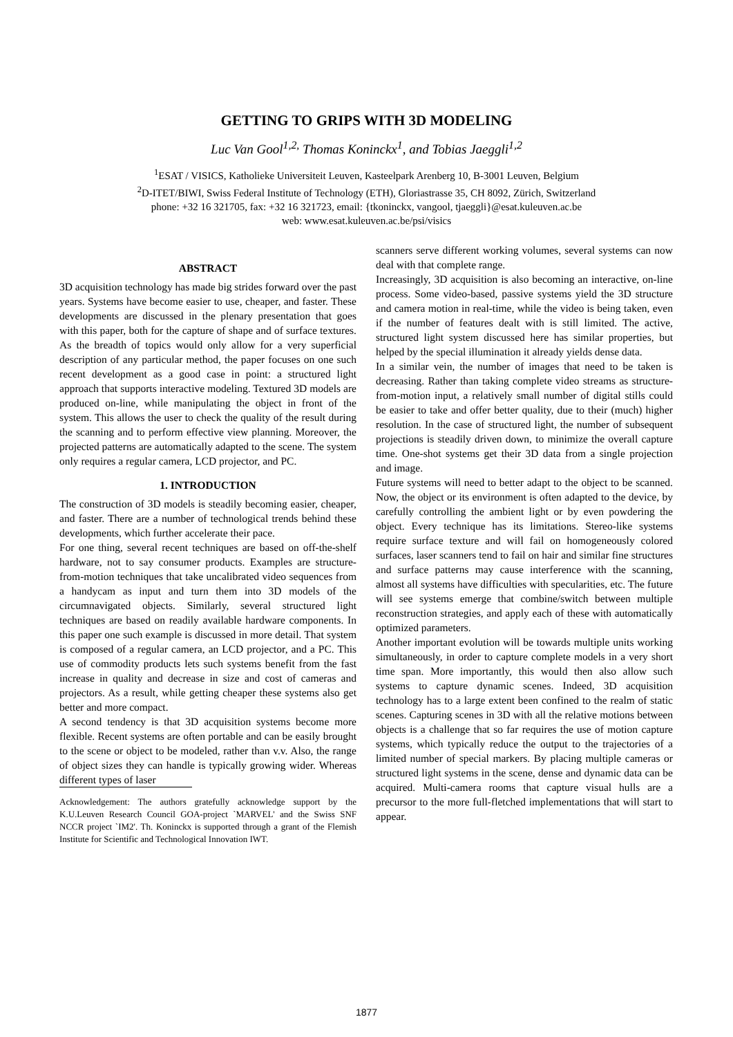GETTING TO GRIPS WITH 3D MODELING
Luc Van Gool<sup>1,2,</sup> Thomas Koninckx<sup>1</sup>, and Tobias Jaeggli<sup>1,2</sup>
<sup>1</sup> ESAT / VISICS, Katholieke Universiteit Leuven, Kasteelpark Arenberg 10, B-3001 Leuven, Belgium
<sup>2</sup> D-ITET/BIWI, Swiss Federal Institute of Technology (ETH), Gloriastrasse 35, CH 8092, Zürich, Switzerland
phone: +32 16 321705, fax: +32 16 321723, email: {tkoninckx, vangool, tjaeggli}@esat.kuleuven.ac.be
web: www.esat.kuleuven.ac.be/psi/visics
ABSTRACT
3D acquisition technology has made big strides forward over the past years. Systems have become easier to use, cheaper, and faster. These developments are discussed in the plenary presentation that goes with this paper, both for the capture of shape and of surface textures. As the breadth of topics would only allow for a very superficial description of any particular method, the paper focuses on one such recent development as a good case in point: a structured light approach that supports interactive modeling. Textured 3D models are produced on-line, while manipulating the object in front of the system. This allows the user to check the quality of the result during the scanning and to perform effective view planning. Moreover, the projected patterns are automatically adapted to the scene. The system only requires a regular camera, LCD projector, and PC.
1. INTRODUCTION
The construction of 3D models is steadily becoming easier, cheaper, and faster. There are a number of technological trends behind these developments, which further accelerate their pace.
For one thing, several recent techniques are based on off-the-shelf hardware, not to say consumer products. Examples are structure-from-motion techniques that take uncalibrated video sequences from a handycam as input and turn them into 3D models of the circumnavigated objects. Similarly, several structured light techniques are based on readily available hardware components. In this paper one such example is discussed in more detail. That system is composed of a regular camera, an LCD projector, and a PC. This use of commodity products lets such systems benefit from the fast increase in quality and decrease in size and cost of cameras and projectors. As a result, while getting cheaper these systems also get better and more compact.
A second tendency is that 3D acquisition systems become more flexible. Recent systems are often portable and can be easily brought to the scene or object to be modeled, rather than v.v. Also, the range of object sizes they can handle is typically growing wider. Whereas different types of laser
Acknowledgement: The authors gratefully acknowledge support by the K.U.Leuven Research Council GOA-project `MARVEL' and the Swiss SNF NCCR project `IM2'. Th. Koninckx is supported through a grant of the Flemish Institute for Scientific and Technological Innovation IWT.
scanners serve different working volumes, several systems can now deal with that complete range.
Increasingly, 3D acquisition is also becoming an interactive, on-line process. Some video-based, passive systems yield the 3D structure and camera motion in real-time, while the video is being taken, even if the number of features dealt with is still limited. The active, structured light system discussed here has similar properties, but helped by the special illumination it already yields dense data.
In a similar vein, the number of images that need to be taken is decreasing. Rather than taking complete video streams as structure-from-motion input, a relatively small number of digital stills could be easier to take and offer better quality, due to their (much) higher resolution. In the case of structured light, the number of subsequent projections is steadily driven down, to minimize the overall capture time. One-shot systems get their 3D data from a single projection and image.
Future systems will need to better adapt to the object to be scanned. Now, the object or its environment is often adapted to the device, by carefully controlling the ambient light or by even powdering the object. Every technique has its limitations. Stereo-like systems require surface texture and will fail on homogeneously colored surfaces, laser scanners tend to fail on hair and similar fine structures and surface patterns may cause interference with the scanning, almost all systems have difficulties with specularities, etc. The future will see systems emerge that combine/switch between multiple reconstruction strategies, and apply each of these with automatically optimized parameters.
Another important evolution will be towards multiple units working simultaneously, in order to capture complete models in a very short time span. More importantly, this would then also allow such systems to capture dynamic scenes. Indeed, 3D acquisition technology has to a large extent been confined to the realm of static scenes. Capturing scenes in 3D with all the relative motions between objects is a challenge that so far requires the use of motion capture systems, which typically reduce the output to the trajectories of a limited number of special markers. By placing multiple cameras or structured light systems in the scene, dense and dynamic data can be acquired. Multi-camera rooms that capture visual hulls are a precursor to the more full-fletched implementations that will start to appear.
1877